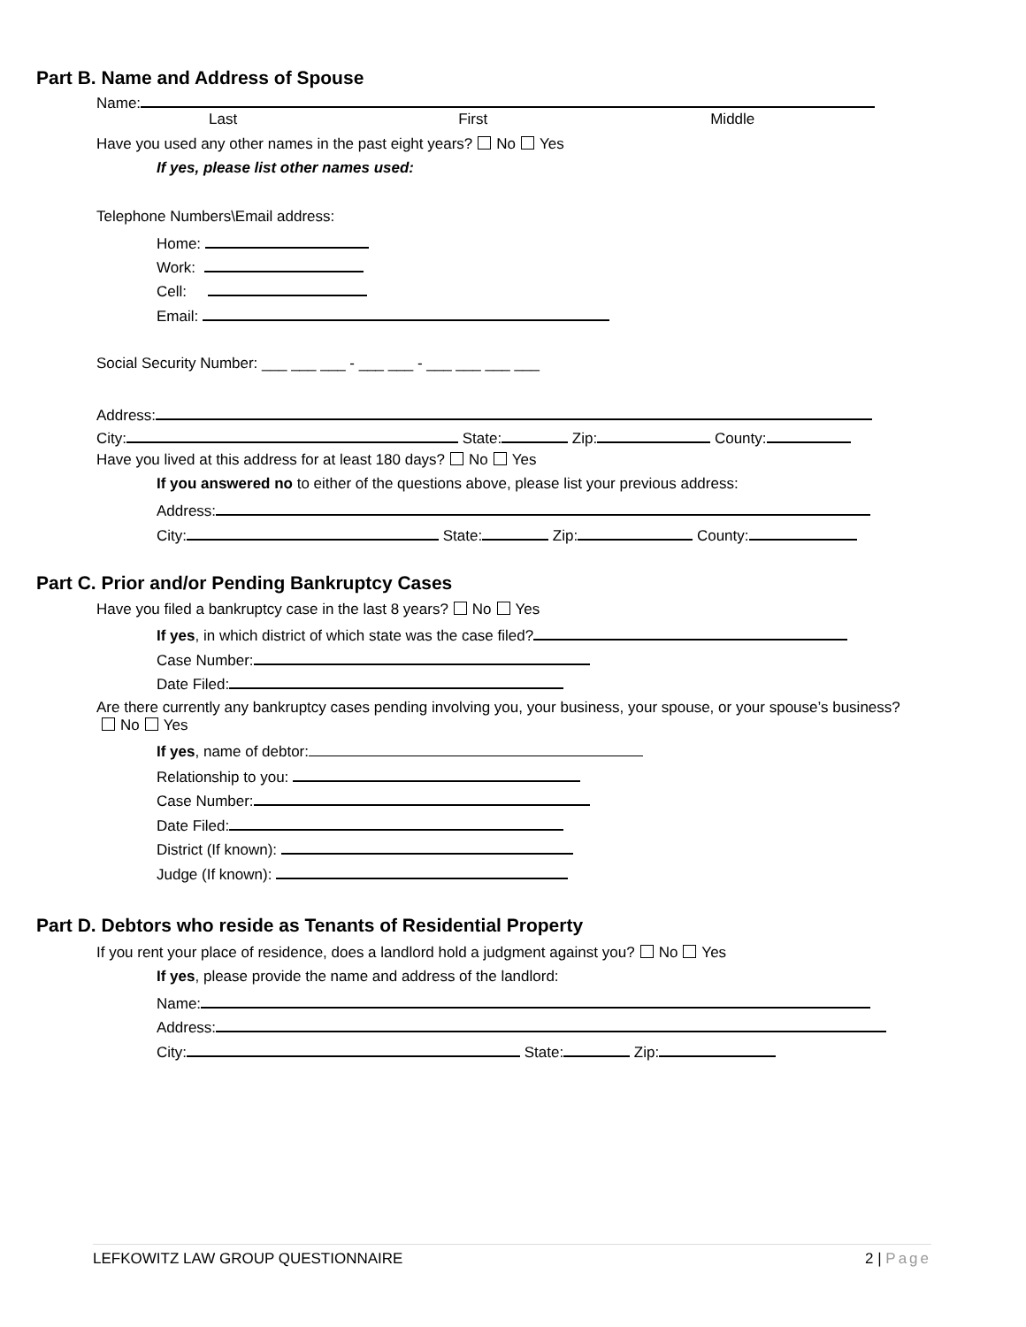Part B. Name and Address of Spouse
Name:
Last First Middle
Have you used any other names in the past eight years? No Yes
If yes, please list other names used:
Telephone Numbers\Email address:
Home:
Work:
Cell:
Email:
Social Security Number: ___ ___ ___ - ___ ___ - ___ ___ ___ ___
Address:
City: State: Zip: County:
Have you lived at this address for at least 180 days? No Yes
If you answered no to either of the questions above, please list your previous address:
Address:
City: State: Zip: County:
Part C. Prior and/or Pending Bankruptcy Cases
Have you filed a bankruptcy case in the last 8 years? No Yes
If yes, in which district of which state was the case filed?
Case Number:
Date Filed:
Are there currently any bankruptcy cases pending involving you, your business, your spouse, or your spouse’s business? No Yes
If yes, name of debtor:
Relationship to you:
Case Number:
Date Filed:
District (If known):
Judge (If known):
Part D. Debtors who reside as Tenants of Residential Property
If you rent your place of residence, does a landlord hold a judgment against you? No Yes
If yes, please provide the name and address of the landlord:
Name:
Address:
City: State: Zip:
LEFKOWITZ LAW GROUP QUESTIONNAIRE 2 | Page